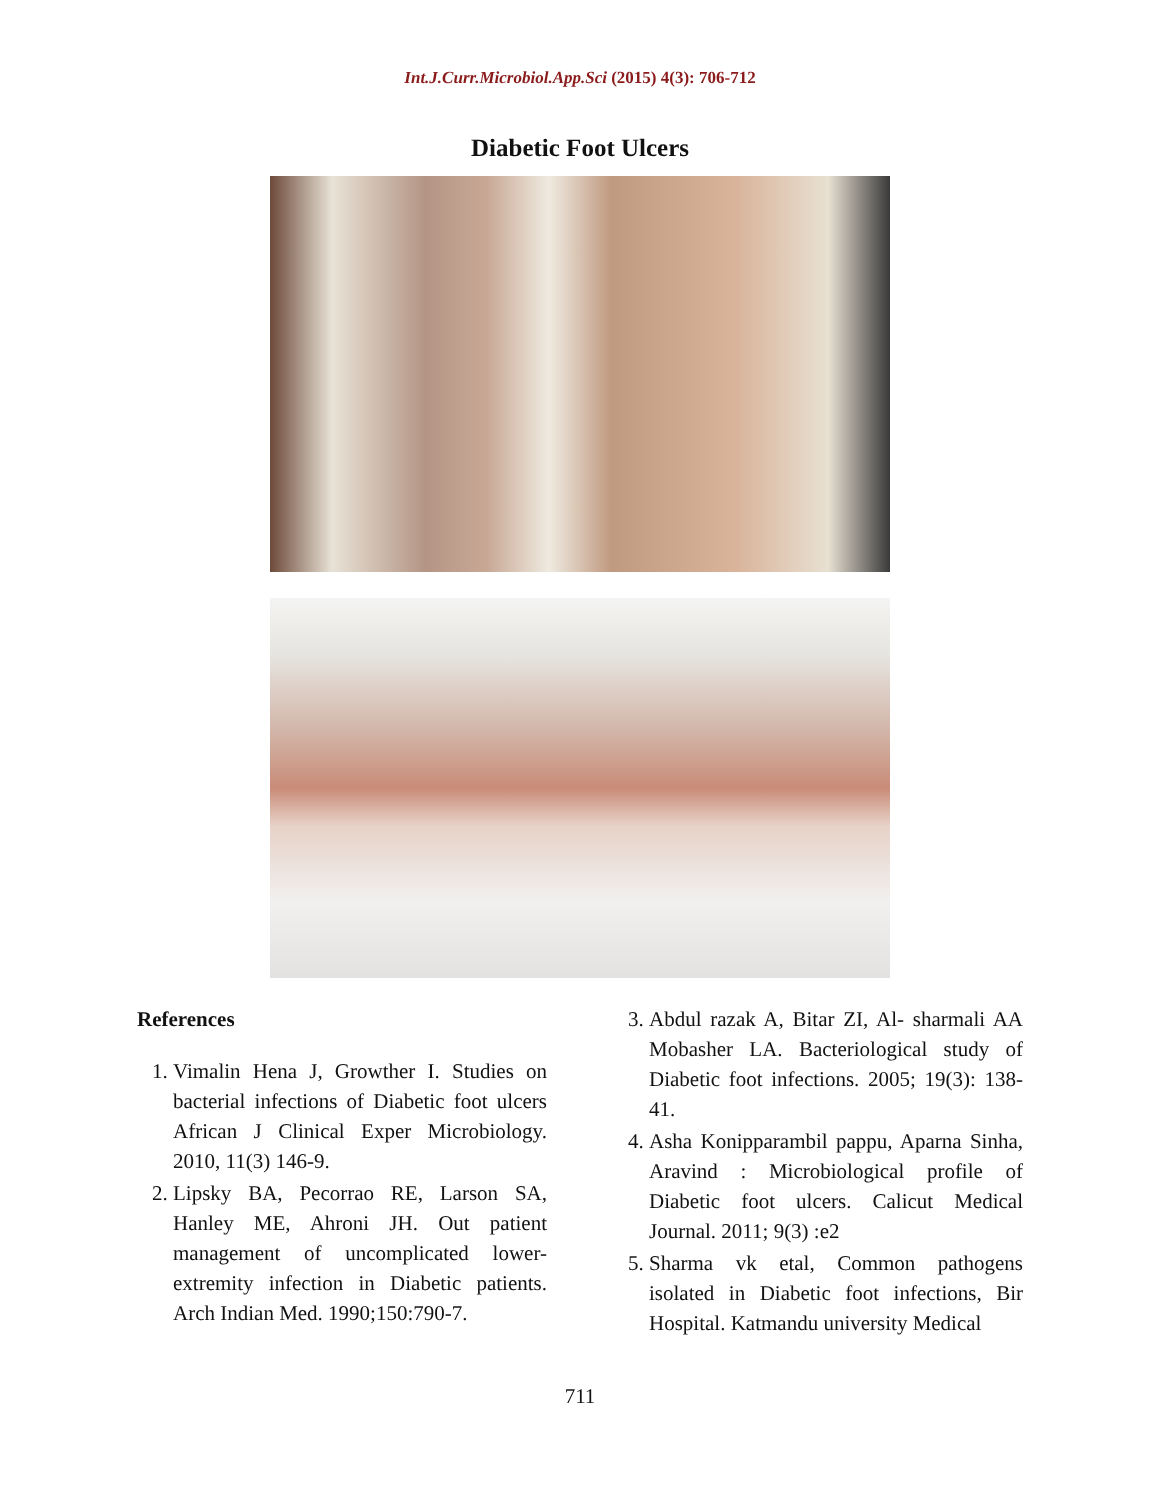Int.J.Curr.Microbiol.App.Sci (2015) 4(3): 706-712
Diabetic Foot Ulcers
References
1. Vimalin Hena J, Growther I. Studies on bacterial infections of Diabetic foot ulcers African J Clinical Exper Microbiology. 2010, 11(3) 146-9.
2. Lipsky BA, Pecorrao RE, Larson SA, Hanley ME, Ahroni JH. Out patient management of uncomplicated lower-extremity infection in Diabetic patients. Arch Indian Med. 1990;150:790-7.
3. Abdul razak A, Bitar ZI, Al- sharmali AA Mobasher LA. Bacteriological study of Diabetic foot infections. 2005; 19(3): 138-41.
4. Asha Konipparambil pappu, Aparna Sinha, Aravind : Microbiological profile of Diabetic foot ulcers. Calicut Medical Journal. 2011; 9(3) :e2
5. Sharma vk etal, Common pathogens isolated in Diabetic foot infections, Bir Hospital. Katmandu university Medical
711